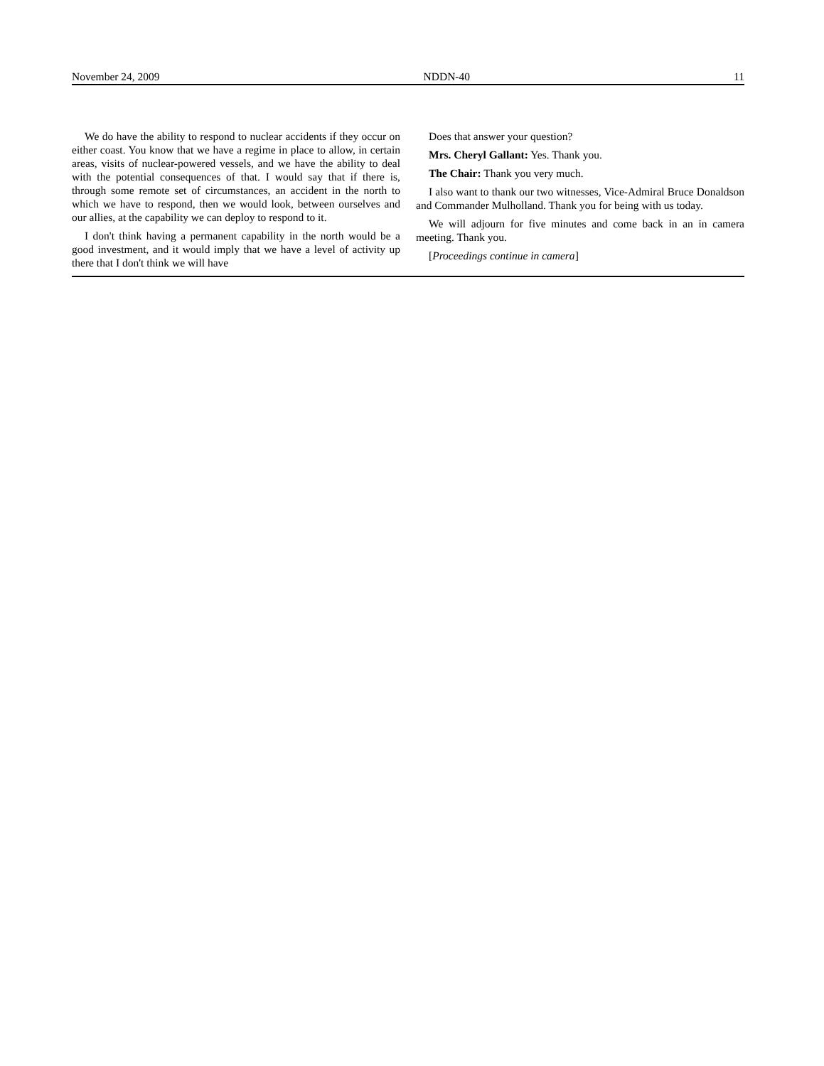November 24, 2009 NDDN-40 11
We do have the ability to respond to nuclear accidents if they occur on either coast. You know that we have a regime in place to allow, in certain areas, visits of nuclear-powered vessels, and we have the ability to deal with the potential consequences of that. I would say that if there is, through some remote set of circumstances, an accident in the north to which we have to respond, then we would look, between ourselves and our allies, at the capability we can deploy to respond to it.
I don't think having a permanent capability in the north would be a good investment, and it would imply that we have a level of activity up there that I don't think we will have
Does that answer your question?
Mrs. Cheryl Gallant: Yes. Thank you.
The Chair: Thank you very much.
I also want to thank our two witnesses, Vice-Admiral Bruce Donaldson and Commander Mulholland. Thank you for being with us today.
We will adjourn for five minutes and come back in an in camera meeting. Thank you.
[Proceedings continue in camera]